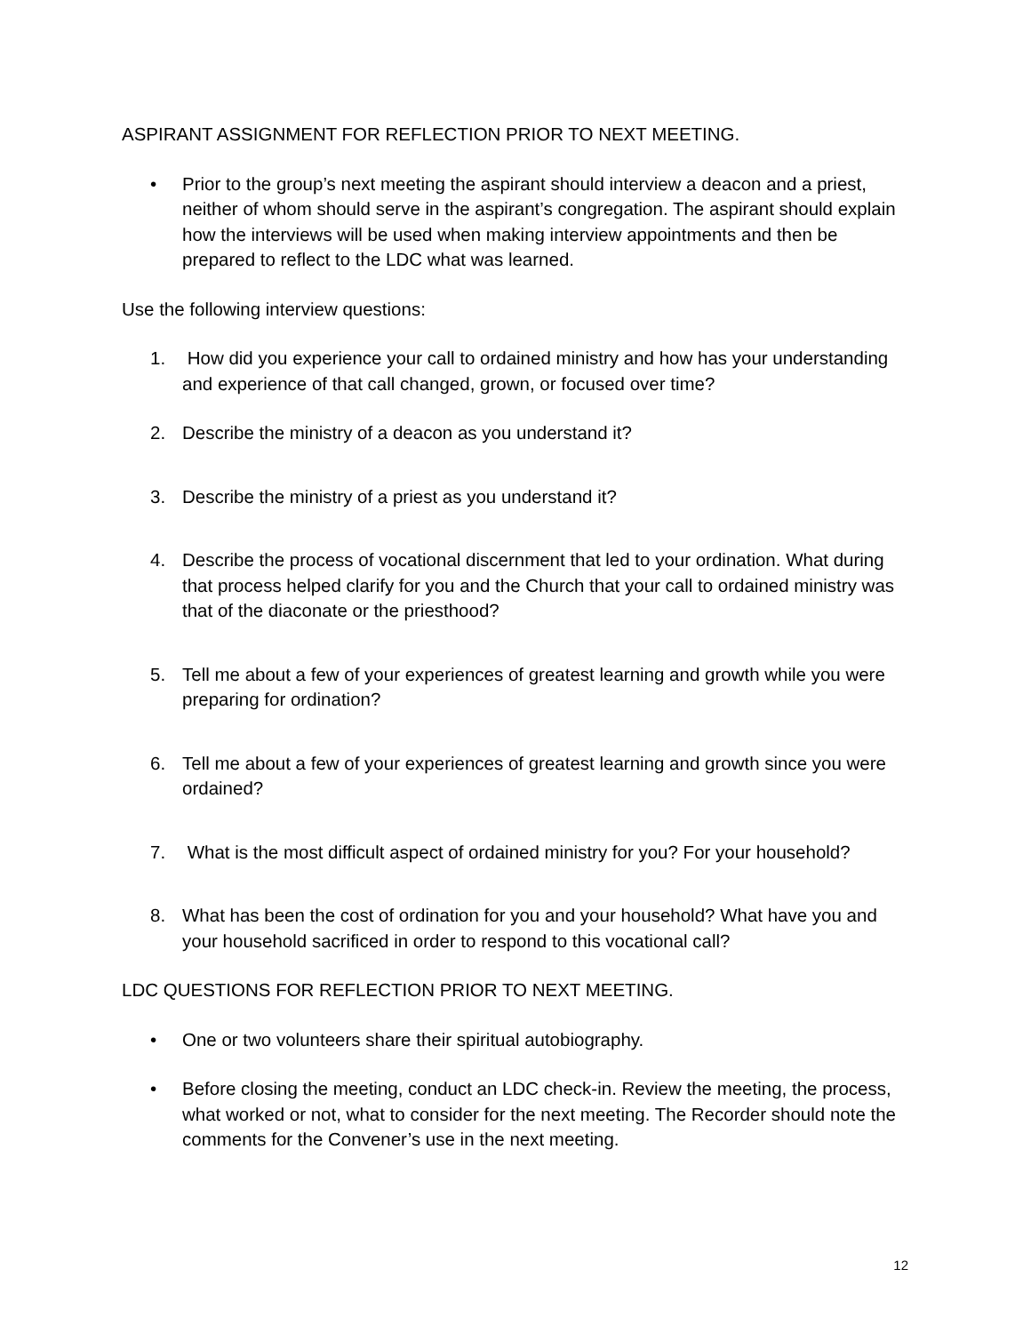ASPIRANT ASSIGNMENT FOR REFLECTION PRIOR TO NEXT MEETING.
• Prior to the group’s next meeting the aspirant should interview a deacon and a priest, neither of whom should serve in the aspirant’s congregation. The aspirant should explain how the interviews will be used when making interview appointments and then be prepared to reflect to the LDC what was learned.
Use the following interview questions:
1. How did you experience your call to ordained ministry and how has your understanding and experience of that call changed, grown, or focused over time?
2. Describe the ministry of a deacon as you understand it?
3. Describe the ministry of a priest as you understand it?
4. Describe the process of vocational discernment that led to your ordination. What during that process helped clarify for you and the Church that your call to ordained ministry was that of the diaconate or the priesthood?
5. Tell me about a few of your experiences of greatest learning and growth while you were preparing for ordination?
6. Tell me about a few of your experiences of greatest learning and growth since you were ordained?
7. What is the most difficult aspect of ordained ministry for you? For your household?
8. What has been the cost of ordination for you and your household? What have you and your household sacrificed in order to respond to this vocational call?
LDC QUESTIONS FOR REFLECTION PRIOR TO NEXT MEETING.
• One or two volunteers share their spiritual autobiography.
• Before closing the meeting, conduct an LDC check-in. Review the meeting, the process, what worked or not, what to consider for the next meeting. The Recorder should note the comments for the Convener’s use in the next meeting.
12